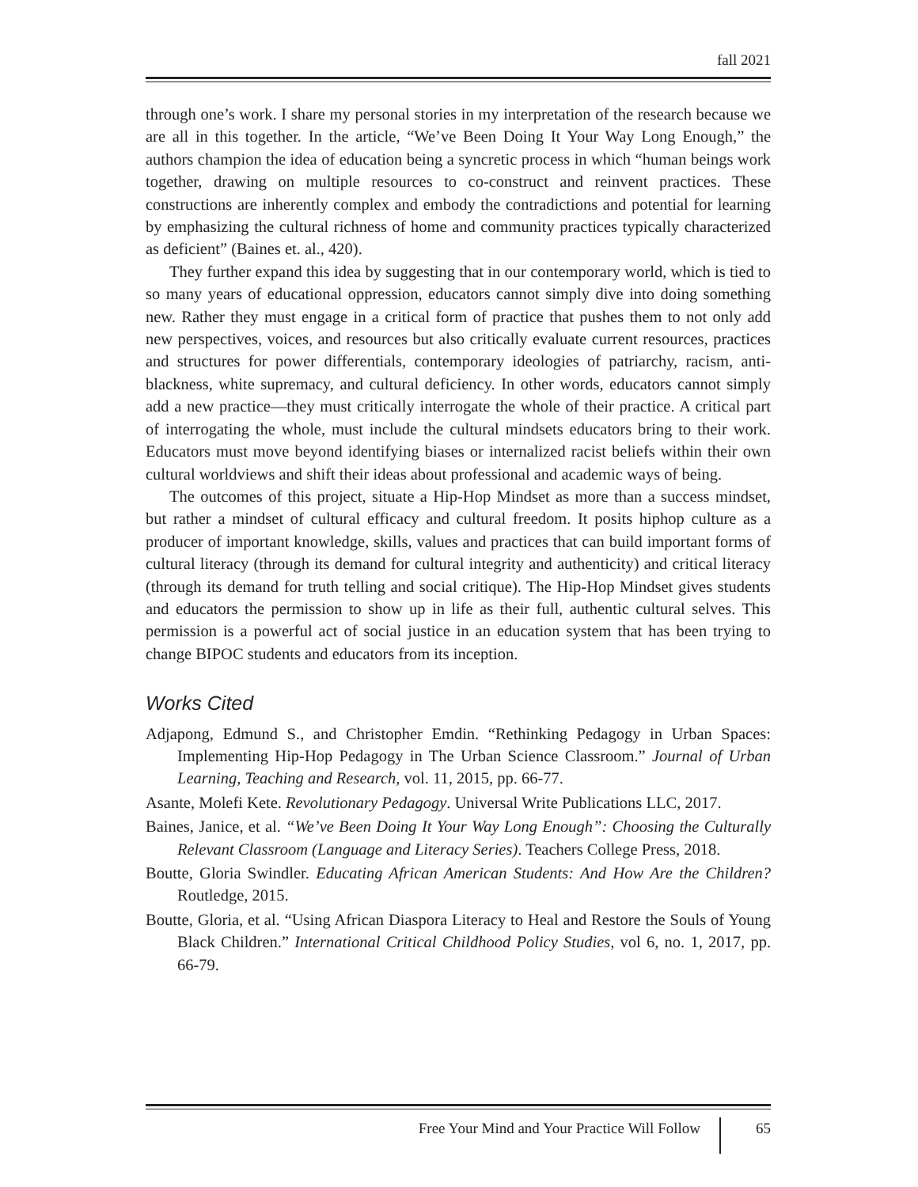fall 2021
through one’s work. I share my personal stories in my interpretation of the research because we are all in this together. In the article, “We’ve Been Doing It Your Way Long Enough,” the authors champion the idea of education being a syncretic process in which “human beings work together, drawing on multiple resources to co-construct and reinvent practices. These constructions are inherently complex and embody the contradictions and potential for learning by emphasizing the cultural richness of home and community practices typically characterized as deficient” (Baines et. al., 420).
They further expand this idea by suggesting that in our contemporary world, which is tied to so many years of educational oppression, educators cannot simply dive into doing something new. Rather they must engage in a critical form of practice that pushes them to not only add new perspectives, voices, and resources but also critically evaluate current resources, practices and structures for power differentials, contemporary ideologies of patriarchy, racism, anti-blackness, white supremacy, and cultural deficiency. In other words, educators cannot simply add a new practice—they must critically interrogate the whole of their practice. A critical part of interrogating the whole, must include the cultural mindsets educators bring to their work. Educators must move beyond identifying biases or internalized racist beliefs within their own cultural worldviews and shift their ideas about professional and academic ways of being.
The outcomes of this project, situate a Hip-Hop Mindset as more than a success mindset, but rather a mindset of cultural efficacy and cultural freedom. It posits hiphop culture as a producer of important knowledge, skills, values and practices that can build important forms of cultural literacy (through its demand for cultural integrity and authenticity) and critical literacy (through its demand for truth telling and social critique). The Hip-Hop Mindset gives students and educators the permission to show up in life as their full, authentic cultural selves. This permission is a powerful act of social justice in an education system that has been trying to change BIPOC students and educators from its inception.
Works Cited
Adjapong, Edmund S., and Christopher Emdin. “Rethinking Pedagogy in Urban Spaces: Implementing Hip-Hop Pedagogy in The Urban Science Classroom.” Journal of Urban Learning, Teaching and Research, vol. 11, 2015, pp. 66-77.
Asante, Molefi Kete. Revolutionary Pedagogy. Universal Write Publications LLC, 2017.
Baines, Janice, et al. “We’ve Been Doing It Your Way Long Enough”: Choosing the Culturally Relevant Classroom (Language and Literacy Series). Teachers College Press, 2018.
Boutte, Gloria Swindler. Educating African American Students: And How Are the Children? Routledge, 2015.
Boutte, Gloria, et al. “Using African Diaspora Literacy to Heal and Restore the Souls of Young Black Children.” International Critical Childhood Policy Studies, vol 6, no. 1, 2017, pp. 66-79.
Free Your Mind and Your Practice Will Follow 65